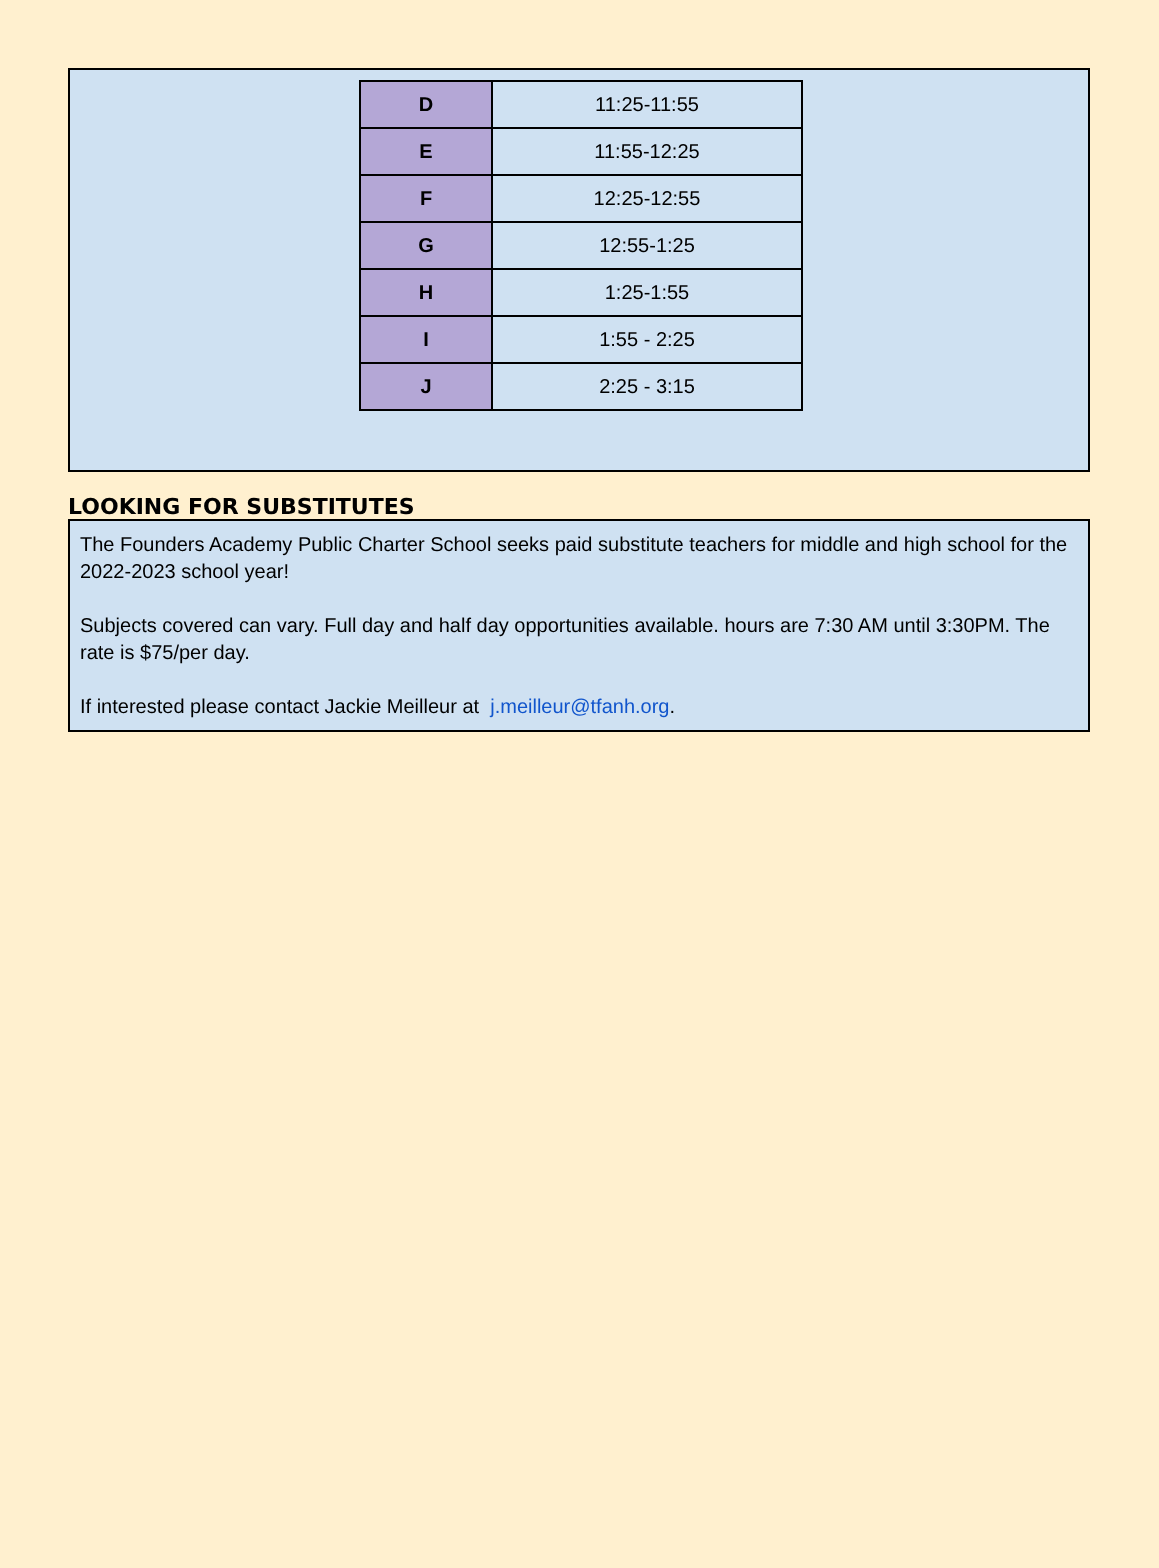| D | 11:25-11:55 |
| E | 11:55-12:25 |
| F | 12:25-12:55 |
| G | 12:55-1:25 |
| H | 1:25-1:55 |
| I | 1:55 - 2:25 |
| J | 2:25 - 3:15 |
LOOKING FOR SUBSTITUTES
The Founders Academy Public Charter School seeks paid substitute teachers for middle and high school for the 2022-2023 school year!
Subjects covered can vary. Full day and half day opportunities available. hours are 7:30 AM until 3:30PM. The rate is $75/per day.
If interested please contact Jackie Meilleur at j.meilleur@tfanh.org.